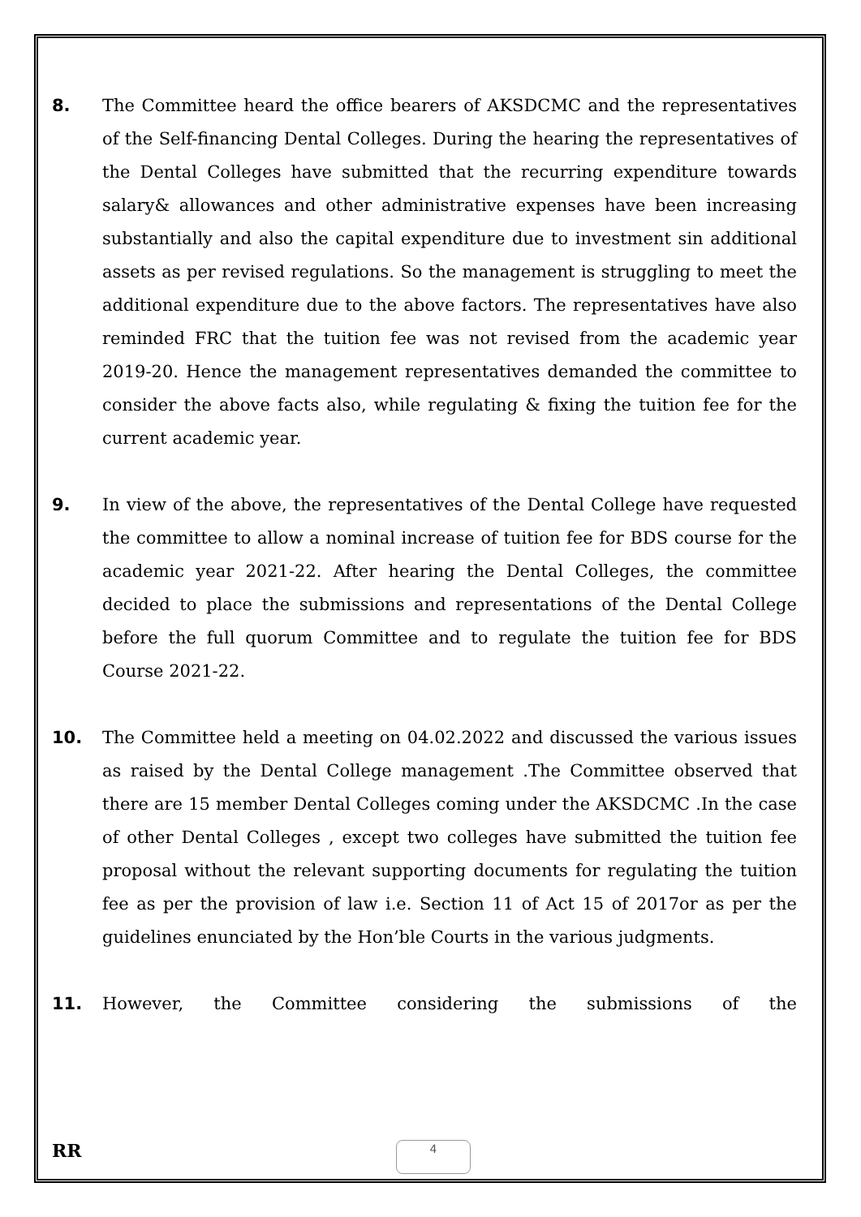8. The Committee heard the office bearers of AKSDCMC and the representatives of the Self-financing Dental Colleges. During the hearing the representatives of the Dental Colleges have submitted that the recurring expenditure towards salary& allowances and other administrative expenses have been increasing substantially and also the capital expenditure due to investment sin additional assets as per revised regulations. So the management is struggling to meet the additional expenditure due to the above factors. The representatives have also reminded FRC that the tuition fee was not revised from the academic year 2019-20. Hence the management representatives demanded the committee to consider the above facts also, while regulating & fixing the tuition fee for the current academic year.
9. In view of the above, the representatives of the Dental College have requested the committee to allow a nominal increase of tuition fee for BDS course for the academic year 2021-22. After hearing the Dental Colleges, the committee decided to place the submissions and representations of the Dental College before the full quorum Committee and to regulate the tuition fee for BDS Course 2021-22.
10. The Committee held a meeting on 04.02.2022 and discussed the various issues as raised by the Dental College management .The Committee observed that there are 15 member Dental Colleges coming under the AKSDCMC .In the case of other Dental Colleges , except two colleges have submitted the tuition fee proposal without the relevant supporting documents for regulating the tuition fee as per the provision of law i.e. Section 11 of Act 15 of 2017or as per the guidelines enunciated by the Hon’ble Courts in the various judgments.
11. However, the Committee considering the submissions of the
RR
4